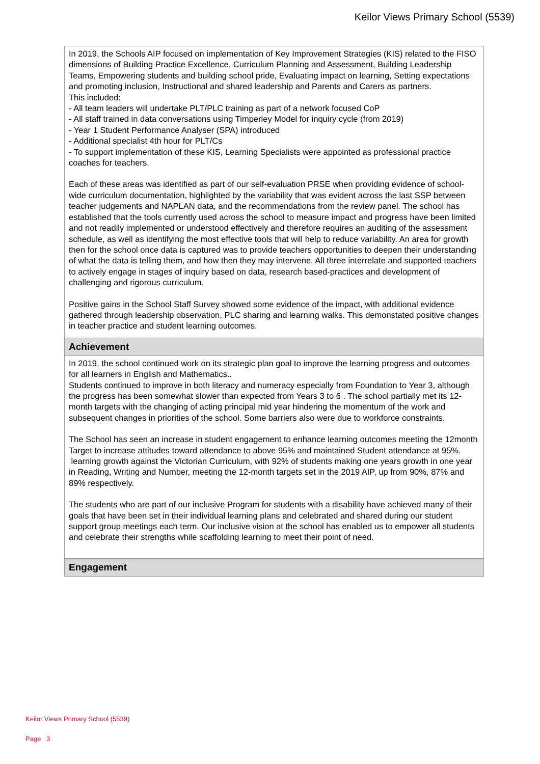Keilor Views Primary School (5539)
In 2019, the Schools AIP focused on implementation of Key Improvement Strategies (KIS) related to the FISO dimensions of Building Practice Excellence, Curriculum Planning and Assessment, Building Leadership Teams, Empowering students and building school pride, Evaluating impact on learning, Setting expectations and promoting inclusion, Instructional and shared leadership and Parents and Carers as partners.
This included:
- All team leaders will undertake PLT/PLC training as part of a network focused CoP
- All staff trained in data conversations using Timperley Model for inquiry cycle (from 2019)
- Year 1 Student Performance Analyser (SPA) introduced
- Additional specialist 4th hour for PLT/Cs
- To support implementation of these KIS, Learning Specialists were appointed as professional practice coaches for teachers.
Each of these areas was identified as part of our self-evaluation PRSE when providing evidence of school-wide curriculum documentation, highlighted by the variability that was evident across the last SSP between teacher judgements and NAPLAN data, and the recommendations from the review panel. The school has established that the tools currently used across the school to measure impact and progress have been limited and not readily implemented or understood effectively and therefore requires an auditing of the assessment schedule, as well as identifying the most effective tools that will help to reduce variability. An area for growth then for the school once data is captured was to provide teachers opportunities to deepen their understanding of what the data is telling them, and how then they may intervene. All three interrelate and supported teachers to actively engage in stages of inquiry based on data, research based-practices and development of challenging and rigorous curriculum.
Positive gains in the School Staff Survey showed some evidence of the impact, with additional evidence gathered through leadership observation, PLC sharing and learning walks. This demonstated positive changes in teacher practice and student learning outcomes.
Achievement
In 2019, the school continued work on its strategic plan goal to improve the learning progress and outcomes for all learners in English and Mathematics..
Students continued to improve in both literacy and numeracy especially from Foundation to Year 3, although the progress has been somewhat slower than expected from Years 3 to 6 . The school partially met its 12-month targets with the changing of acting principal mid year hindering the momentum of the work and subsequent changes in priorities of the school. Some barriers also were due to workforce constraints.
The School has seen an increase in student engagement to enhance learning outcomes meeting the 12month Target to increase attitudes toward attendance to above 95% and maintained Student attendance at 95%.
learning growth against the Victorian Curriculum, with 92% of students making one years growth in one year in Reading, Writing and Number, meeting the 12-month targets set in the 2019 AIP, up from 90%, 87% and 89% respectively.
The students who are part of our inclusive Program for students with a disability have achieved many of their goals that have been set in their individual learning plans and celebrated and shared during our student support group meetings each term. Our inclusive vision at the school has enabled us to empower all students and celebrate their strengths while scaffolding learning to meet their point of need.
Engagement
Keilor Views Primary School (5539)
Page 3